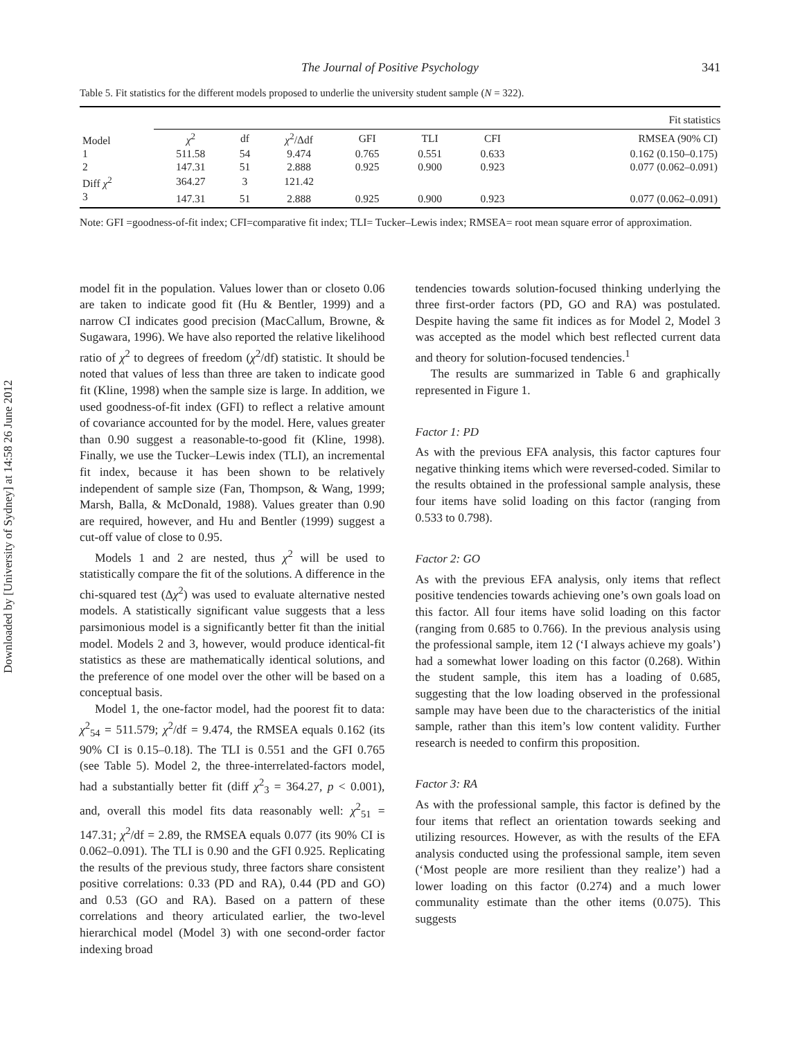Downloaded by [University of Sydney] at 14:58 26 June 2012
The Journal of Positive Psychology 341
Table 5. Fit statistics for the different models proposed to underlie the university student sample (N = 322).
| | Fit statistics | | | | | | |
| --- | --- | --- | --- | --- | --- | --- | --- |
| Model | χ<sup>2</sup> | df | χ<sup>2</sup>/Δdf | GFI | TLI | CFI | RMSEA (90% CI) |
| 1 | 511.58 | 54 | 9.474 | 0.765 | 0.551 | 0.633 | 0.162 (0.150–0.175) |
| 2 | 147.31 | 51 | 2.888 | 0.925 | 0.900 | 0.923 | 0.077 (0.062–0.091) |
| Diff χ<sup>2</sup> | 364.27 | 3 | 121.42 | | | | |
| 3 | 147.31 | 51 | 2.888 | 0.925 | 0.900 | 0.923 | 0.077 (0.062–0.091) |
Note: GFI =goodness-of-fit index; CFI=comparative fit index; TLI= Tucker–Lewis index; RMSEA= root mean square error of approximation.
model fit in the population. Values lower than or closeto 0.06 are taken to indicate good fit (Hu & Bentler, 1999) and a narrow CI indicates good precision (MacCallum, Browne, & Sugawara, 1996). We have also reported the relative likelihood ratio of χ<sup>2</sup> to degrees of freedom (χ<sup>2</sup>/df) statistic. It should be noted that values of less than three are taken to indicate good fit (Kline, 1998) when the sample size is large. In addition, we used goodness-of-fit index (GFI) to reflect a relative amount of covariance accounted for by the model. Here, values greater than 0.90 suggest a reasonable-to-good fit (Kline, 1998). Finally, we use the Tucker–Lewis index (TLI), an incremental fit index, because it has been shown to be relatively independent of sample size (Fan, Thompson, & Wang, 1999; Marsh, Balla, & McDonald, 1988). Values greater than 0.90 are required, however, and Hu and Bentler (1999) suggest a cut-off value of close to 0.95.
Models 1 and 2 are nested, thus χ<sup>2</sup> will be used to statistically compare the fit of the solutions. A difference in the chi-squared test (Δχ<sup>2</sup>) was used to evaluate alternative nested models. A statistically significant value suggests that a less parsimonious model is a significantly better fit than the initial model. Models 2 and 3, however, would produce identical-fit statistics as these are mathematically identical solutions, and the preference of one model over the other will be based on a conceptual basis.
Model 1, the one-factor model, had the poorest fit to data: χ<sup>2</sup><sub>54</sub> = 511.579; χ<sup>2</sup>/df = 9.474, the RMSEA equals 0.162 (its 90% CI is 0.15–0.18). The TLI is 0.551 and the GFI 0.765 (see Table 5). Model 2, the three-interrelated-factors model, had a substantially better fit (diff χ<sup>2</sup><sub>3</sub> = 364.27, p < 0.001), and, overall this model fits data reasonably well: χ<sup>2</sup><sub>51</sub> = 147.31; χ<sup>2</sup>/df = 2.89, the RMSEA equals 0.077 (its 90% CI is 0.062–0.091). The TLI is 0.90 and the GFI 0.925. Replicating the results of the previous study, three factors share consistent positive correlations: 0.33 (PD and RA), 0.44 (PD and GO) and 0.53 (GO and RA). Based on a pattern of these correlations and theory articulated earlier, the two-level hierarchical model (Model 3) with one second-order factor indexing broad
tendencies towards solution-focused thinking underlying the three first-order factors (PD, GO and RA) was postulated. Despite having the same fit indices as for Model 2, Model 3 was accepted as the model which best reflected current data and theory for solution-focused tendencies.<sup>1</sup>
The results are summarized in Table 6 and graphically represented in Figure 1.
Factor 1: PD
As with the previous EFA analysis, this factor captures four negative thinking items which were reversed-coded. Similar to the results obtained in the professional sample analysis, these four items have solid loading on this factor (ranging from 0.533 to 0.798).
Factor 2: GO
As with the previous EFA analysis, only items that reflect positive tendencies towards achieving one’s own goals load on this factor. All four items have solid loading on this factor (ranging from 0.685 to 0.766). In the previous analysis using the professional sample, item 12 (‘I always achieve my goals’) had a somewhat lower loading on this factor (0.268). Within the student sample, this item has a loading of 0.685, suggesting that the low loading observed in the professional sample may have been due to the characteristics of the initial sample, rather than this item’s low content validity. Further research is needed to confirm this proposition.
Factor 3: RA
As with the professional sample, this factor is defined by the four items that reflect an orientation towards seeking and utilizing resources. However, as with the results of the EFA analysis conducted using the professional sample, item seven (‘Most people are more resilient than they realize’) had a lower loading on this factor (0.274) and a much lower communality estimate than the other items (0.075). This suggests